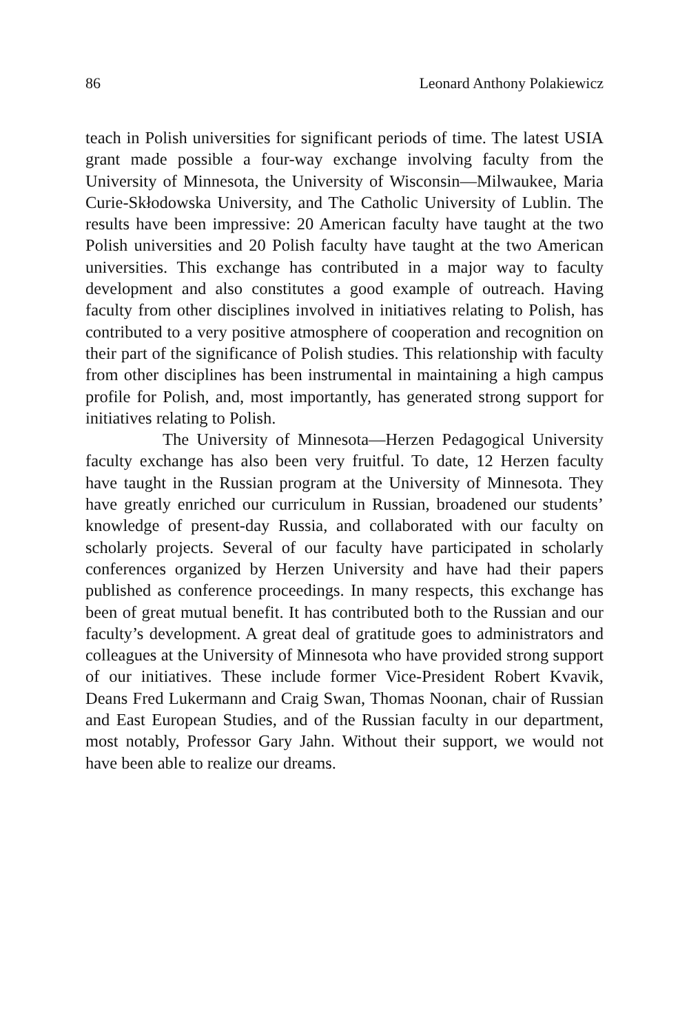86 Leonard Anthony Polakiewicz
teach in Polish universities for significant periods of time. The latest USIA grant made possible a four-way exchange involving faculty from the University of Minnesota, the University of Wisconsin—Milwaukee, Maria Curie-Skłodowska University, and The Catholic University of Lublin. The results have been impressive: 20 American faculty have taught at the two Polish universities and 20 Polish faculty have taught at the two American universities. This exchange has contributed in a major way to faculty development and also constitutes a good example of outreach. Having faculty from other disciplines involved in initiatives relating to Polish, has contributed to a very positive atmosphere of cooperation and recognition on their part of the significance of Polish studies. This relationship with faculty from other disciplines has been instrumental in maintaining a high campus profile for Polish, and, most importantly, has generated strong support for initiatives relating to Polish.
The University of Minnesota—Herzen Pedagogical University faculty exchange has also been very fruitful. To date, 12 Herzen faculty have taught in the Russian program at the University of Minnesota. They have greatly enriched our curriculum in Russian, broadened our students’ knowledge of present-day Russia, and collaborated with our faculty on scholarly projects. Several of our faculty have participated in scholarly conferences organized by Herzen University and have had their papers published as conference proceedings. In many respects, this exchange has been of great mutual benefit. It has contributed both to the Russian and our faculty’s development. A great deal of gratitude goes to administrators and colleagues at the University of Minnesota who have provided strong support of our initiatives. These include former Vice-President Robert Kvavik, Deans Fred Lukermann and Craig Swan, Thomas Noonan, chair of Russian and East European Studies, and of the Russian faculty in our department, most notably, Professor Gary Jahn. Without their support, we would not have been able to realize our dreams.